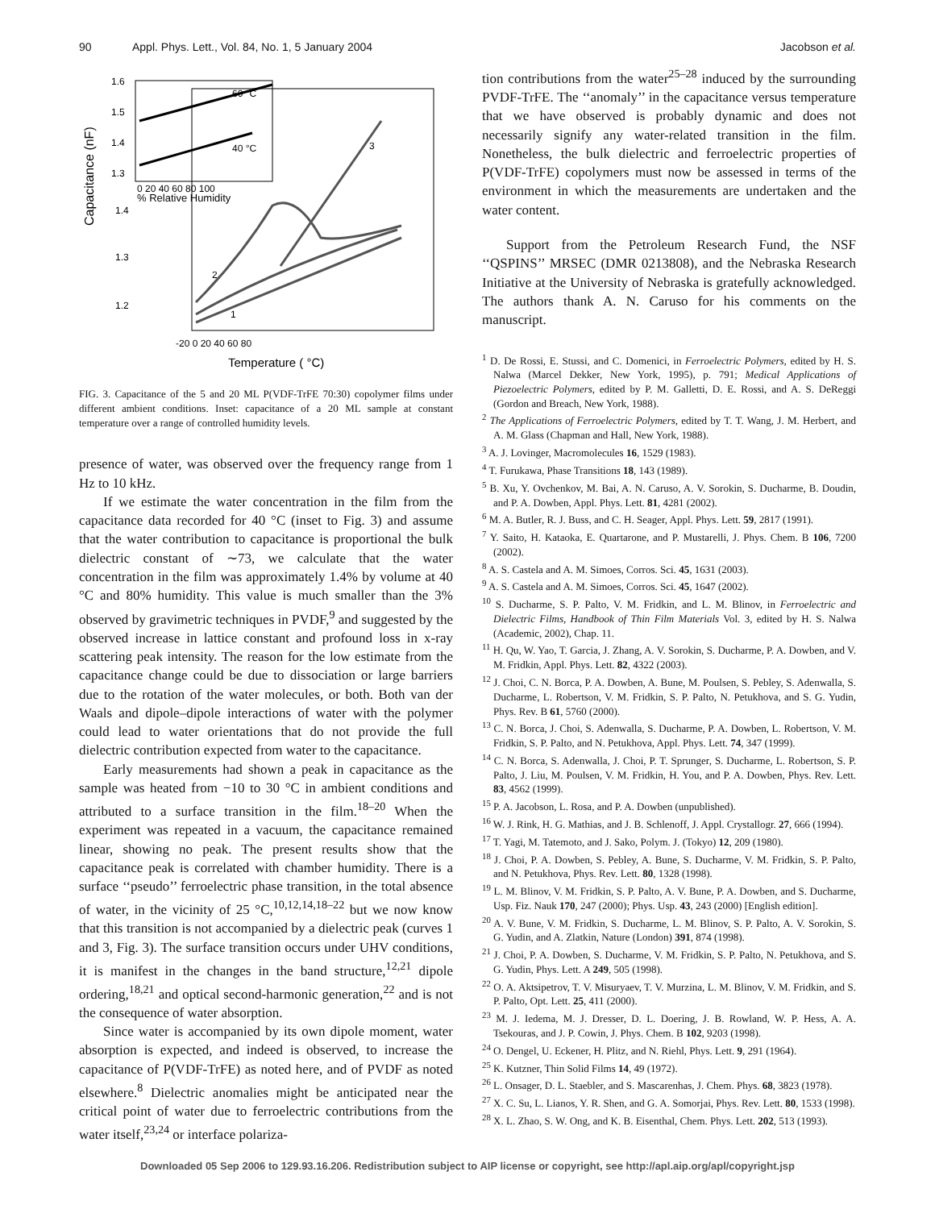90 Appl. Phys. Lett., Vol. 84, No. 1, 5 January 2004 Jacobson et al.
Capacitance (nF)
1.6
1.5
1.4
1.3
0 20 40 60 80 100
% Relative Humidity
60 °C
40 °C
1.4
1.3
1.2
3
2
1
-20 0 20 40 60 80
Temperature ( °C)
FIG. 3. Capacitance of the 5 and 20 ML P(VDF-TrFE 70:30) copolymer films under different ambient conditions. Inset: capacitance of a 20 ML sample at constant temperature over a range of controlled humidity levels.
presence of water, was observed over the frequency range from 1 Hz to 10 kHz.
If we estimate the water concentration in the film from the capacitance data recorded for 40 °C (inset to Fig. 3) and assume that the water contribution to capacitance is proportional the bulk dielectric constant of ∼73, we calculate that the water concentration in the film was approximately 1.4% by volume at 40 °C and 80% humidity. This value is much smaller than the 3% observed by gravimetric techniques in PVDF,<sup>9</sup> and suggested by the observed increase in lattice constant and profound loss in x-ray scattering peak intensity. The reason for the low estimate from the capacitance change could be due to dissociation or large barriers due to the rotation of the water molecules, or both. Both van der Waals and dipole–dipole interactions of water with the polymer could lead to water orientations that do not provide the full dielectric contribution expected from water to the capacitance.
Early measurements had shown a peak in capacitance as the sample was heated from −10 to 30 °C in ambient conditions and attributed to a surface transition in the film.<sup>18–20</sup> When the experiment was repeated in a vacuum, the capacitance remained linear, showing no peak. The present results show that the capacitance peak is correlated with chamber humidity. There is a surface ‘‘pseudo’’ ferroelectric phase transition, in the total absence of water, in the vicinity of 25 °C,<sup>10,12,14,18–22</sup> but we now know that this transition is not accompanied by a dielectric peak (curves 1 and 3, Fig. 3). The surface transition occurs under UHV conditions, it is manifest in the changes in the band structure,<sup>12,21</sup> dipole ordering,<sup>18,21</sup> and optical second-harmonic generation,<sup>22</sup> and is not the consequence of water absorption.
Since water is accompanied by its own dipole moment, water absorption is expected, and indeed is observed, to increase the capacitance of P(VDF-TrFE) as noted here, and of PVDF as noted elsewhere.<sup>8</sup> Dielectric anomalies might be anticipated near the critical point of water due to ferroelectric contributions from the water itself,<sup>23,24</sup> or interface polariza-
tion contributions from the water<sup>25–28</sup> induced by the surrounding PVDF-TrFE. The ‘‘anomaly’’ in the capacitance versus temperature that we have observed is probably dynamic and does not necessarily signify any water-related transition in the film. Nonetheless, the bulk dielectric and ferroelectric properties of P(VDF-TrFE) copolymers must now be assessed in terms of the environment in which the measurements are undertaken and the water content.
Support from the Petroleum Research Fund, the NSF ‘‘QSPINS’’ MRSEC (DMR 0213808), and the Nebraska Research Initiative at the University of Nebraska is gratefully acknowledged. The authors thank A. N. Caruso for his comments on the manuscript.
<sup>1</sup> D. De Rossi, E. Stussi, and C. Domenici, in Ferroelectric Polymers, edited by H. S. Nalwa (Marcel Dekker, New York, 1995), p. 791; Medical Applications of Piezoelectric Polymers, edited by P. M. Galletti, D. E. Rossi, and A. S. DeReggi (Gordon and Breach, New York, 1988).
<sup>2</sup> The Applications of Ferroelectric Polymers, edited by T. T. Wang, J. M. Herbert, and A. M. Glass (Chapman and Hall, New York, 1988).
<sup>3</sup> A. J. Lovinger, Macromolecules 16, 1529 (1983).
<sup>4</sup> T. Furukawa, Phase Transitions 18, 143 (1989).
<sup>5</sup> B. Xu, Y. Ovchenkov, M. Bai, A. N. Caruso, A. V. Sorokin, S. Ducharme, B. Doudin, and P. A. Dowben, Appl. Phys. Lett. 81, 4281 (2002).
<sup>6</sup> M. A. Butler, R. J. Buss, and C. H. Seager, Appl. Phys. Lett. 59, 2817 (1991).
<sup>7</sup> Y. Saito, H. Kataoka, E. Quartarone, and P. Mustarelli, J. Phys. Chem. B 106, 7200 (2002).
<sup>8</sup> A. S. Castela and A. M. Simoes, Corros. Sci. 45, 1631 (2003).
<sup>9</sup> A. S. Castela and A. M. Simoes, Corros. Sci. 45, 1647 (2002).
<sup>10</sup> S. Ducharme, S. P. Palto, V. M. Fridkin, and L. M. Blinov, in Ferroelectric and Dielectric Films, Handbook of Thin Film Materials Vol. 3, edited by H. S. Nalwa (Academic, 2002), Chap. 11.
<sup>11</sup> H. Qu, W. Yao, T. Garcia, J. Zhang, A. V. Sorokin, S. Ducharme, P. A. Dowben, and V. M. Fridkin, Appl. Phys. Lett. 82, 4322 (2003).
<sup>12</sup> J. Choi, C. N. Borca, P. A. Dowben, A. Bune, M. Poulsen, S. Pebley, S. Adenwalla, S. Ducharme, L. Robertson, V. M. Fridkin, S. P. Palto, N. Petukhova, and S. G. Yudin, Phys. Rev. B 61, 5760 (2000).
<sup>13</sup> C. N. Borca, J. Choi, S. Adenwalla, S. Ducharme, P. A. Dowben, L. Robertson, V. M. Fridkin, S. P. Palto, and N. Petukhova, Appl. Phys. Lett. 74, 347 (1999).
<sup>14</sup> C. N. Borca, S. Adenwalla, J. Choi, P. T. Sprunger, S. Ducharme, L. Robertson, S. P. Palto, J. Liu, M. Poulsen, V. M. Fridkin, H. You, and P. A. Dowben, Phys. Rev. Lett. 83, 4562 (1999).
<sup>15</sup> P. A. Jacobson, L. Rosa, and P. A. Dowben (unpublished).
<sup>16</sup> W. J. Rink, H. G. Mathias, and J. B. Schlenoff, J. Appl. Crystallogr. 27, 666 (1994).
<sup>17</sup> T. Yagi, M. Tatemoto, and J. Sako, Polym. J. (Tokyo) 12, 209 (1980).
<sup>18</sup> J. Choi, P. A. Dowben, S. Pebley, A. Bune, S. Ducharme, V. M. Fridkin, S. P. Palto, and N. Petukhova, Phys. Rev. Lett. 80, 1328 (1998).
<sup>19</sup> L. M. Blinov, V. M. Fridkin, S. P. Palto, A. V. Bune, P. A. Dowben, and S. Ducharme, Usp. Fiz. Nauk 170, 247 (2000); Phys. Usp. 43, 243 (2000) [English edition].
<sup>20</sup> A. V. Bune, V. M. Fridkin, S. Ducharme, L. M. Blinov, S. P. Palto, A. V. Sorokin, S. G. Yudin, and A. Zlatkin, Nature (London) 391, 874 (1998).
<sup>21</sup> J. Choi, P. A. Dowben, S. Ducharme, V. M. Fridkin, S. P. Palto, N. Petukhova, and S. G. Yudin, Phys. Lett. A 249, 505 (1998).
<sup>22</sup> O. A. Aktsipetrov, T. V. Misuryaev, T. V. Murzina, L. M. Blinov, V. M. Fridkin, and S. P. Palto, Opt. Lett. 25, 411 (2000).
<sup>23</sup> M. J. Iedema, M. J. Dresser, D. L. Doering, J. B. Rowland, W. P. Hess, A. A. Tsekouras, and J. P. Cowin, J. Phys. Chem. B 102, 9203 (1998).
<sup>24</sup> O. Dengel, U. Eckener, H. Plitz, and N. Riehl, Phys. Lett. 9, 291 (1964).
<sup>25</sup> K. Kutzner, Thin Solid Films 14, 49 (1972).
<sup>26</sup> L. Onsager, D. L. Staebler, and S. Mascarenhas, J. Chem. Phys. 68, 3823 (1978).
<sup>27</sup> X. C. Su, L. Lianos, Y. R. Shen, and G. A. Somorjai, Phys. Rev. Lett. 80, 1533 (1998).
<sup>28</sup> X. L. Zhao, S. W. Ong, and K. B. Eisenthal, Chem. Phys. Lett. 202, 513 (1993).
Downloaded 05 Sep 2006 to 129.93.16.206. Redistribution subject to AIP license or copyright, see http://apl.aip.org/apl/copyright.jsp